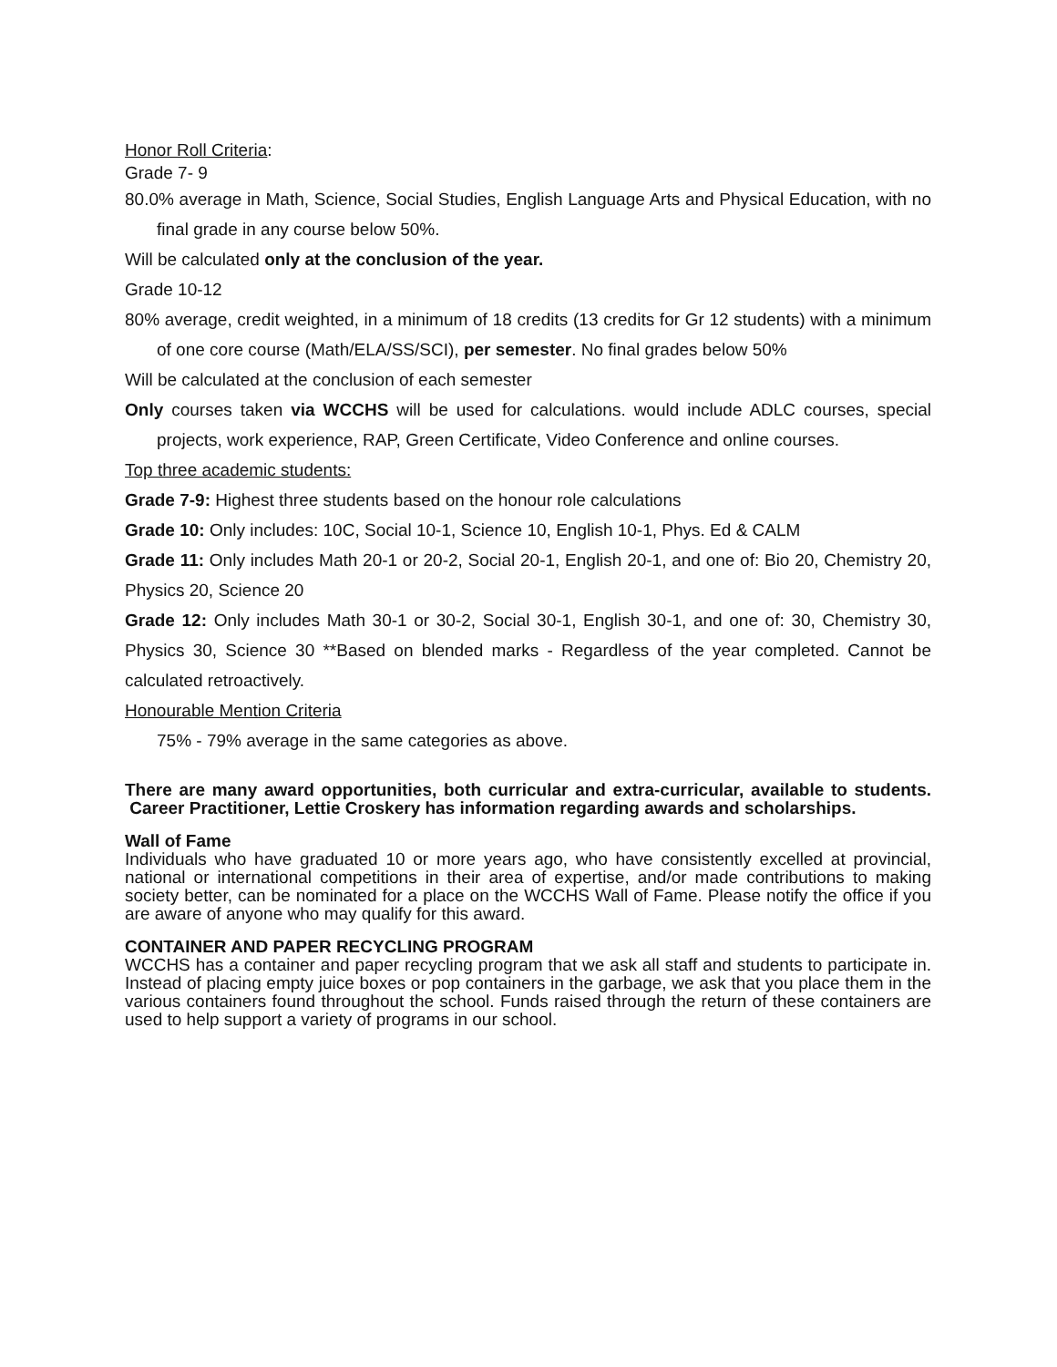Honor Roll Criteria:
Grade 7- 9
80.0% average in Math, Science, Social Studies, English Language Arts and Physical Education, with no final grade in any course below 50%.
Will be calculated only at the conclusion of the year.
Grade 10-12
80% average, credit weighted, in a minimum of 18 credits (13 credits for Gr 12 students) with a minimum of one core course (Math/ELA/SS/SCI), per semester. No final grades below 50%
Will be calculated at the conclusion of each semester
Only courses taken via WCCHS will be used for calculations. would include ADLC courses, special projects, work experience, RAP, Green Certificate, Video Conference and online courses.
Top three academic students:
Grade 7-9: Highest three students based on the honour role calculations
Grade 10: Only includes: 10C, Social 10-1, Science 10, English 10-1, Phys. Ed & CALM
Grade 11: Only includes Math 20-1 or 20-2, Social 20-1, English 20-1, and one of: Bio 20, Chemistry 20, Physics 20, Science 20
Grade 12: Only includes Math 30-1 or 30-2, Social 30-1, English 30-1, and one of: 30, Chemistry 30, Physics 30, Science 30 **Based on blended marks - Regardless of the year completed. Cannot be calculated retroactively.
Honourable Mention Criteria
75% - 79% average in the same categories as above.
There are many award opportunities, both curricular and extra-curricular, available to students. Career Practitioner, Lettie Croskery has information regarding awards and scholarships.
Wall of Fame
Individuals who have graduated 10 or more years ago, who have consistently excelled at provincial, national or international competitions in their area of expertise, and/or made contributions to making society better, can be nominated for a place on the WCCHS Wall of Fame. Please notify the office if you are aware of anyone who may qualify for this award.
CONTAINER AND PAPER RECYCLING PROGRAM
WCCHS has a container and paper recycling program that we ask all staff and students to participate in. Instead of placing empty juice boxes or pop containers in the garbage, we ask that you place them in the various containers found throughout the school. Funds raised through the return of these containers are used to help support a variety of programs in our school.